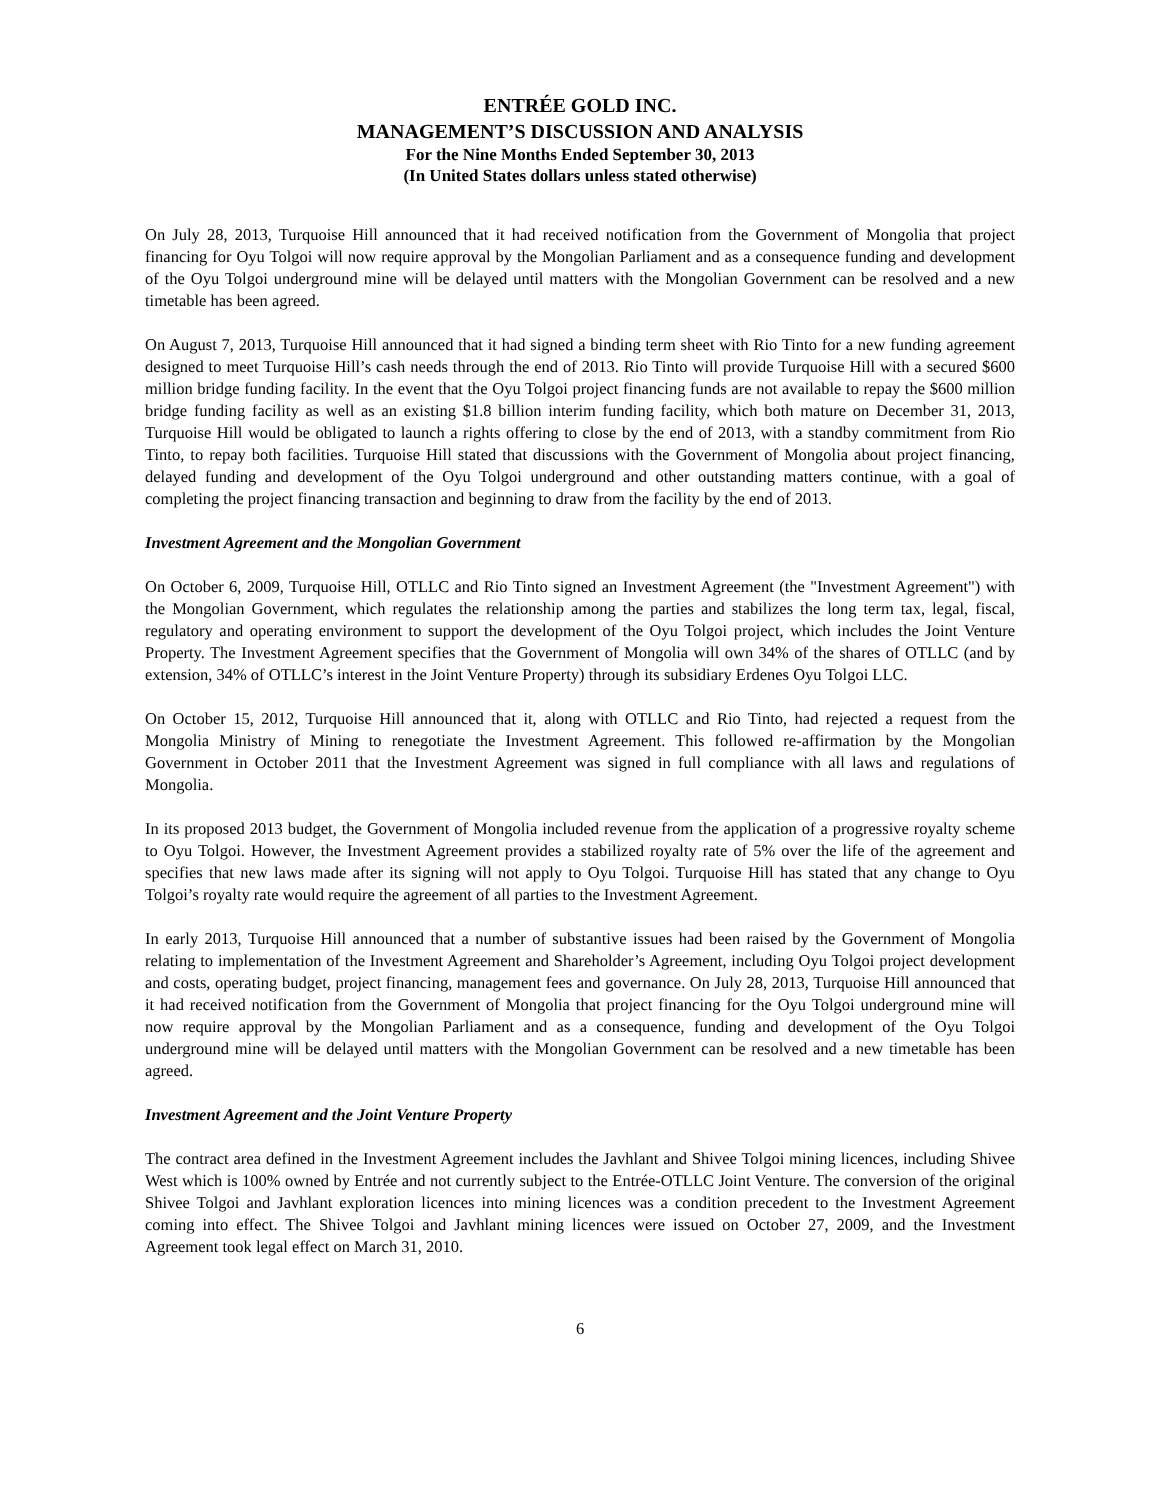ENTRÉE GOLD INC.
MANAGEMENT’S DISCUSSION AND ANALYSIS
For the Nine Months Ended September 30, 2013
(In United States dollars unless stated otherwise)
On July 28, 2013, Turquoise Hill announced that it had received notification from the Government of Mongolia that project financing for Oyu Tolgoi will now require approval by the Mongolian Parliament and as a consequence funding and development of the Oyu Tolgoi underground mine will be delayed until matters with the Mongolian Government can be resolved and a new timetable has been agreed.
On August 7, 2013, Turquoise Hill announced that it had signed a binding term sheet with Rio Tinto for a new funding agreement designed to meet Turquoise Hill’s cash needs through the end of 2013. Rio Tinto will provide Turquoise Hill with a secured $600 million bridge funding facility. In the event that the Oyu Tolgoi project financing funds are not available to repay the $600 million bridge funding facility as well as an existing $1.8 billion interim funding facility, which both mature on December 31, 2013, Turquoise Hill would be obligated to launch a rights offering to close by the end of 2013, with a standby commitment from Rio Tinto, to repay both facilities. Turquoise Hill stated that discussions with the Government of Mongolia about project financing, delayed funding and development of the Oyu Tolgoi underground and other outstanding matters continue, with a goal of completing the project financing transaction and beginning to draw from the facility by the end of 2013.
Investment Agreement and the Mongolian Government
On October 6, 2009, Turquoise Hill, OTLLC and Rio Tinto signed an Investment Agreement (the "Investment Agreement") with the Mongolian Government, which regulates the relationship among the parties and stabilizes the long term tax, legal, fiscal, regulatory and operating environment to support the development of the Oyu Tolgoi project, which includes the Joint Venture Property. The Investment Agreement specifies that the Government of Mongolia will own 34% of the shares of OTLLC (and by extension, 34% of OTLLC’s interest in the Joint Venture Property) through its subsidiary Erdenes Oyu Tolgoi LLC.
On October 15, 2012, Turquoise Hill announced that it, along with OTLLC and Rio Tinto, had rejected a request from the Mongolia Ministry of Mining to renegotiate the Investment Agreement. This followed re-affirmation by the Mongolian Government in October 2011 that the Investment Agreement was signed in full compliance with all laws and regulations of Mongolia.
In its proposed 2013 budget, the Government of Mongolia included revenue from the application of a progressive royalty scheme to Oyu Tolgoi. However, the Investment Agreement provides a stabilized royalty rate of 5% over the life of the agreement and specifies that new laws made after its signing will not apply to Oyu Tolgoi. Turquoise Hill has stated that any change to Oyu Tolgoi’s royalty rate would require the agreement of all parties to the Investment Agreement.
In early 2013, Turquoise Hill announced that a number of substantive issues had been raised by the Government of Mongolia relating to implementation of the Investment Agreement and Shareholder’s Agreement, including Oyu Tolgoi project development and costs, operating budget, project financing, management fees and governance. On July 28, 2013, Turquoise Hill announced that it had received notification from the Government of Mongolia that project financing for the Oyu Tolgoi underground mine will now require approval by the Mongolian Parliament and as a consequence, funding and development of the Oyu Tolgoi underground mine will be delayed until matters with the Mongolian Government can be resolved and a new timetable has been agreed.
Investment Agreement and the Joint Venture Property
The contract area defined in the Investment Agreement includes the Javhlant and Shivee Tolgoi mining licences, including Shivee West which is 100% owned by Entrée and not currently subject to the Entrée-OTLLC Joint Venture. The conversion of the original Shivee Tolgoi and Javhlant exploration licences into mining licences was a condition precedent to the Investment Agreement coming into effect. The Shivee Tolgoi and Javhlant mining licences were issued on October 27, 2009, and the Investment Agreement took legal effect on March 31, 2010.
6